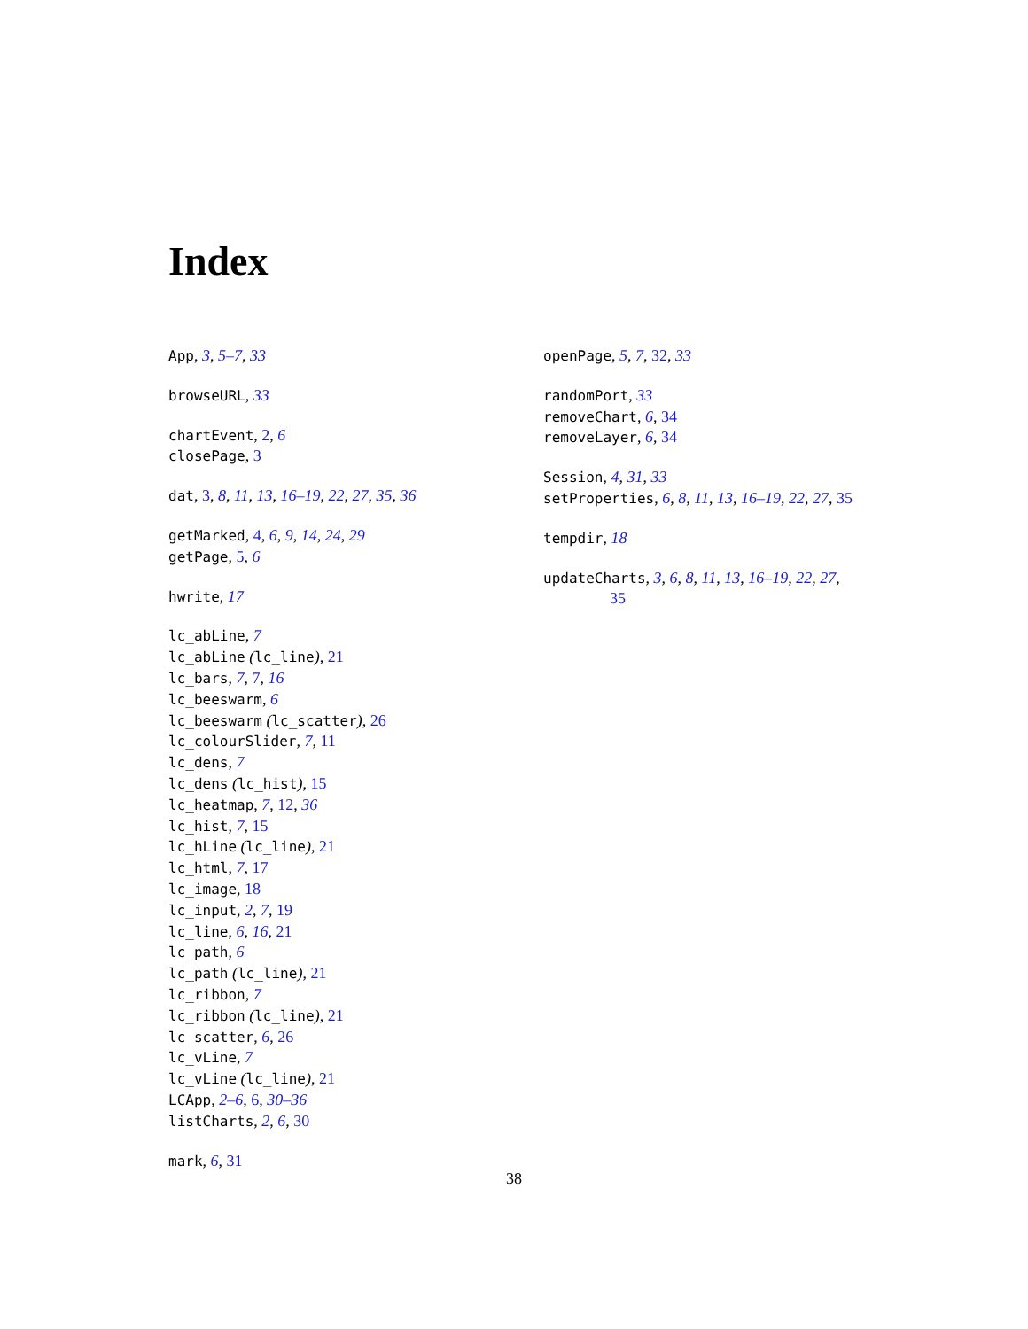Index
App, 3, 5–7, 33
browseURL, 33
chartEvent, 2, 6
closePage, 3
dat, 3, 8, 11, 13, 16–19, 22, 27, 35, 36
getMarked, 4, 6, 9, 14, 24, 29
getPage, 5, 6
hwrite, 17
lc_abLine, 7
lc_abLine (lc_line), 21
lc_bars, 7, 7, 16
lc_beeswarm, 6
lc_beeswarm (lc_scatter), 26
lc_colourSlider, 7, 11
lc_dens, 7
lc_dens (lc_hist), 15
lc_heatmap, 7, 12, 36
lc_hist, 7, 15
lc_hLine (lc_line), 21
lc_html, 7, 17
lc_image, 18
lc_input, 2, 7, 19
lc_line, 6, 16, 21
lc_path, 6
lc_path (lc_line), 21
lc_ribbon, 7
lc_ribbon (lc_line), 21
lc_scatter, 6, 26
lc_vLine, 7
lc_vLine (lc_line), 21
LCApp, 2–6, 6, 30–36
listCharts, 2, 6, 30
mark, 6, 31
openPage, 5, 7, 32, 33
randomPort, 33
removeChart, 6, 34
removeLayer, 6, 34
Session, 4, 31, 33
setProperties, 6, 8, 11, 13, 16–19, 22, 27, 35
tempdir, 18
updateCharts, 3, 6, 8, 11, 13, 16–19, 22, 27,
35
38